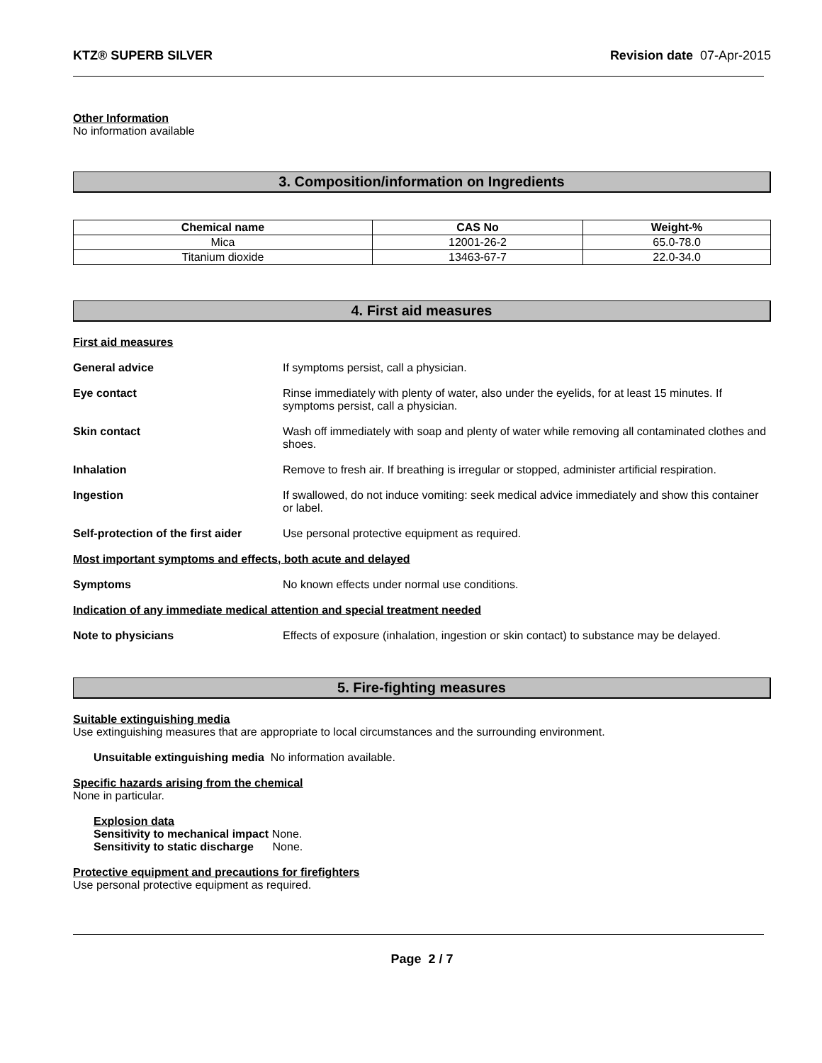KTZ® SUPERB SILVER Revision date 07-Apr-2015
Other Information
No information available
3. Composition/information on Ingredients
| Chemical name | CAS No | Weight-% |
| --- | --- | --- |
| Mica | 12001-26-2 | 65.0-78.0 |
| Titanium dioxide | 13463-67-7 | 22.0-34.0 |
4. First aid measures
First aid measures
General advice If symptoms persist, call a physician.
Eye contact Rinse immediately with plenty of water, also under the eyelids, for at least 15 minutes. If symptoms persist, call a physician.
Skin contact Wash off immediately with soap and plenty of water while removing all contaminated clothes and shoes.
Inhalation Remove to fresh air. If breathing is irregular or stopped, administer artificial respiration.
Ingestion If swallowed, do not induce vomiting: seek medical advice immediately and show this container or label.
Self-protection of the first aider
Use personal protective equipment as required.
Most important symptoms and effects, both acute and delayed
Symptoms No known effects under normal use conditions.
Indication of any immediate medical attention and special treatment needed
Note to physicians Effects of exposure (inhalation, ingestion or skin contact) to substance may be delayed.
5. Fire-fighting measures
Suitable extinguishing media
Use extinguishing measures that are appropriate to local circumstances and the surrounding environment.
Unsuitable extinguishing media No information available.
Specific hazards arising from the chemical
None in particular.
Explosion data
Sensitivity to mechanical impact None.
Sensitivity to static discharge None.
Protective equipment and precautions for firefighters
Use personal protective equipment as required.
Page 2 / 7